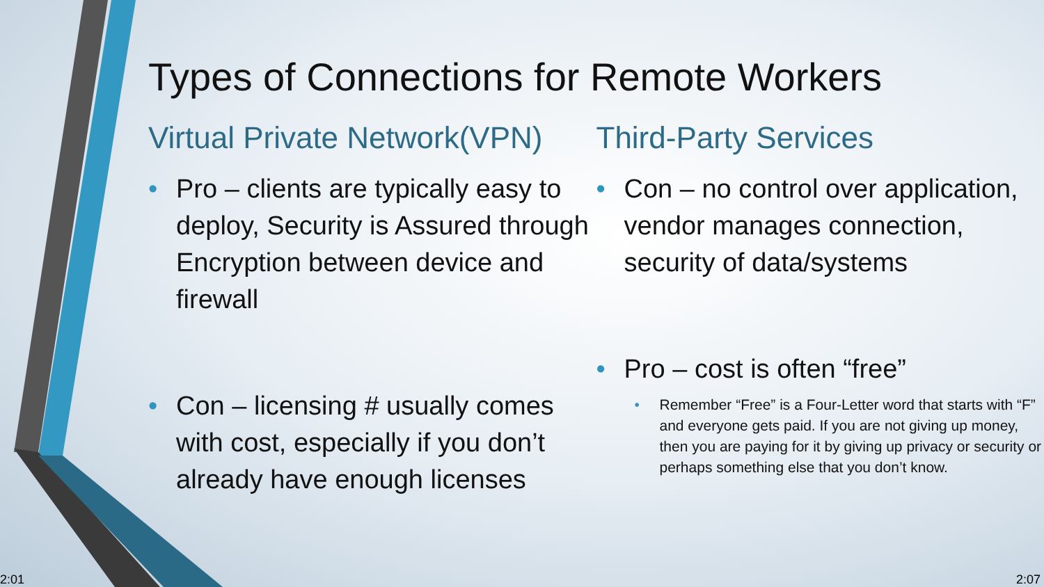Types of Connections for Remote Workers
Virtual Private Network(VPN)
• Pro – clients are typically easy to deploy, Security is Assured through Encryption between device and firewall
• Con – licensing # usually comes with cost, especially if you don’t already have enough licenses
Third-Party Services
• Con – no control over application, vendor manages connection, security of data/systems
• Pro – cost is often “free”
• Remember “Free” is a Four-Letter word that starts with “F” and everyone gets paid. If you are not giving up money, then you are paying for it by giving up privacy or security or perhaps something else that you don’t know.
2:01 2:07